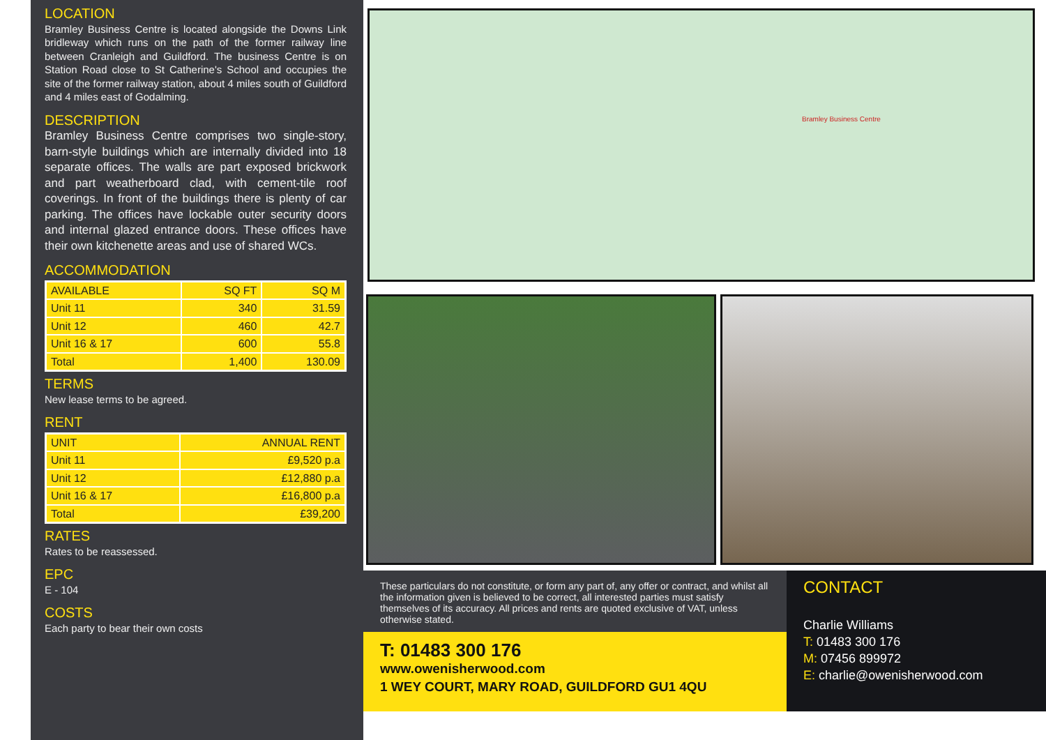LOCATION
Bramley Business Centre is located alongside the Downs Link bridleway which runs on the path of the former railway line between Cranleigh and Guildford. The business Centre is on Station Road close to St Catherine's School and occupies the site of the former railway station, about 4 miles south of Guildford and 4 miles east of Godalming.
DESCRIPTION
Bramley Business Centre comprises two single-story, barn-style buildings which are internally divided into 18 separate offices. The walls are part exposed brickwork and part weatherboard clad, with cement-tile roof coverings. In front of the buildings there is plenty of car parking. The offices have lockable outer security doors and internal glazed entrance doors. These offices have their own kitchenette areas and use of shared WCs.
ACCOMMODATION
| AVAILABLE | SQ FT | SQ M |
| --- | --- | --- |
| Unit 11 | 340 | 31.59 |
| Unit 12 | 460 | 42.7 |
| Unit 16 & 17 | 600 | 55.8 |
| Total | 1,400 | 130.09 |
TERMS
New lease terms to be agreed.
RENT
| UNIT | ANNUAL RENT |
| --- | --- |
| Unit 11 | £9,520 p.a |
| Unit 12 | £12,880 p.a |
| Unit 16 & 17 | £16,800 p.a |
| Total | £39,200 |
RATES
Rates to be reassessed.
EPC
E - 104
COSTS
Each party to bear their own costs
Bramley Business Centre
These particulars do not constitute, or form any part of, any offer or contract, and whilst all the information given is believed to be correct, all interested parties must satisfy themselves of its accuracy. All prices and rents are quoted exclusive of VAT, unless otherwise stated.
T: 01483 300 176
www.owenisherwood.com
1 WEY COURT, MARY ROAD, GUILDFORD GU1 4QU
CONTACT
Charlie Williams
T: 01483 300 176
M: 07456 899972
E: charlie@owenisherwood.com